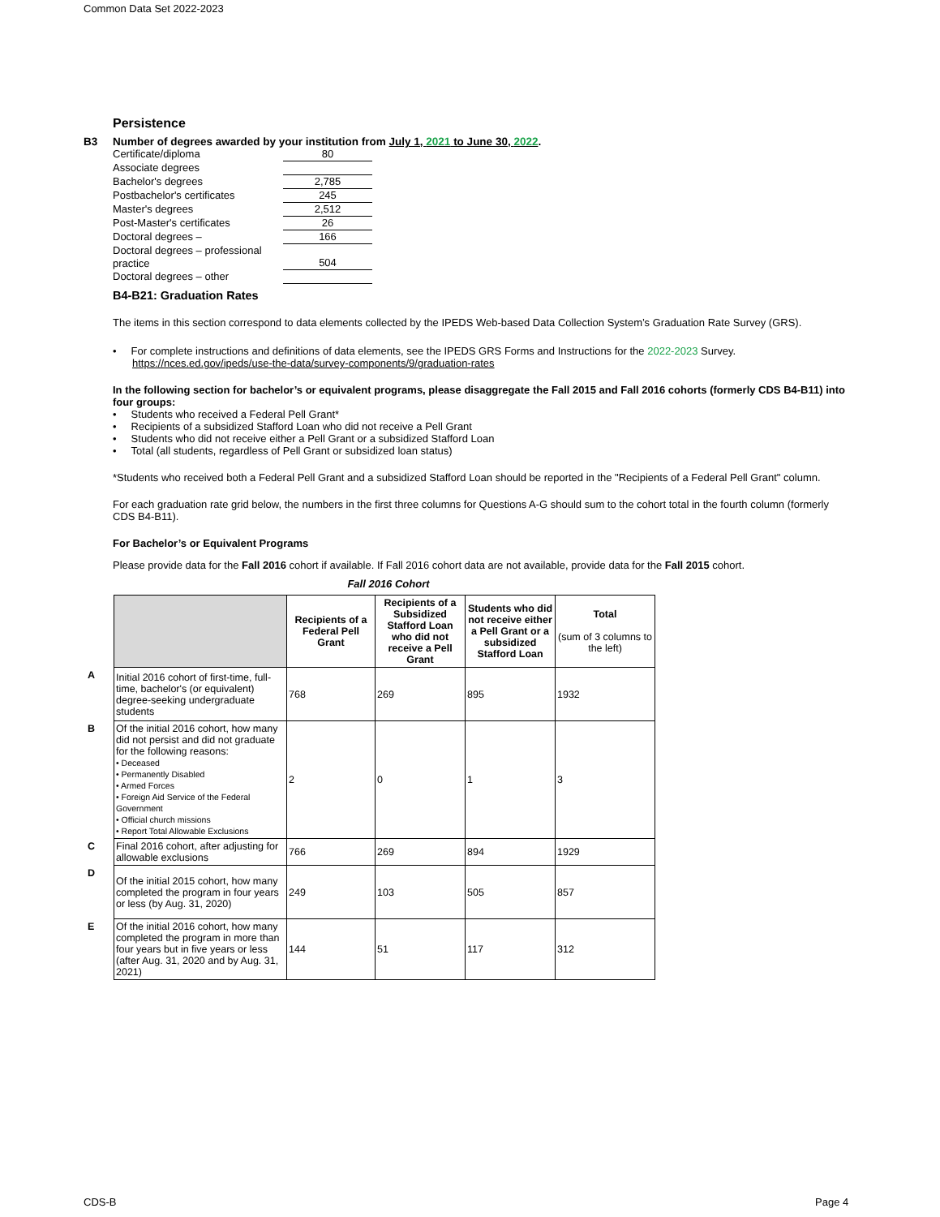Common Data Set 2022-2023
Persistence
B3 Number of degrees awarded by your institution from July 1, 2021 to June 30, 2022.
| Certificate/diploma | 80 |
| Associate degrees | |
| Bachelor's degrees | 2,785 |
| Postbachelor's certificates | 245 |
| Master's degrees | 2,512 |
| Post-Master's certificates | 26 |
| Doctoral degrees – | 166 |
| Doctoral degrees – professional practice | 504 |
| Doctoral degrees – other | |
B4-B21: Graduation Rates
The items in this section correspond to data elements collected by the IPEDS Web-based Data Collection System’s Graduation Rate Survey (GRS).
• For complete instructions and definitions of data elements, see the IPEDS GRS Forms and Instructions for the 2022-2023 Survey. https://nces.ed.gov/ipeds/use-the-data/survey-components/9/graduation-rates
In the following section for bachelor’s or equivalent programs, please disaggregate the Fall 2015 and Fall 2016 cohorts (formerly CDS B4-B11) into four groups:
• Students who received a Federal Pell Grant*
• Recipients of a subsidized Stafford Loan who did not receive a Pell Grant
• Students who did not receive either a Pell Grant or a subsidized Stafford Loan
• Total (all students, regardless of Pell Grant or subsidized loan status)
*Students who received both a Federal Pell Grant and a subsidized Stafford Loan should be reported in the "Recipients of a Federal Pell Grant" column.
For each graduation rate grid below, the numbers in the first three columns for Questions A-G should sum to the cohort total in the fourth column (formerly CDS B4-B11).
For Bachelor’s or Equivalent Programs
Please provide data for the Fall 2016 cohort if available. If Fall 2016 cohort data are not available, provide data for the Fall 2015 cohort.
Fall 2016 Cohort
| | | Recipients of a Federal Pell Grant | Recipients of a Subsidized Stafford Loan who did not receive a Pell Grant | Students who did not receive either a Pell Grant or a subsidized Stafford Loan | Total (sum of 3 columns to the left) |
| A | Initial 2016 cohort of first-time, full-time, bachelor's (or equivalent) degree-seeking undergraduate students | 768 | 269 | 895 | 1932 |
| B | Of the initial 2016 cohort, how many did not persist and did not graduate for the following reasons: • Deceased • Permanently Disabled • Armed Forces • Foreign Aid Service of the Federal Government • Official church missions • Report Total Allowable Exclusions | 2 | 0 | 1 | 3 |
| C | Final 2016 cohort, after adjusting for allowable exclusions | 766 | 269 | 894 | 1929 |
| D | Of the initial 2015 cohort, how many completed the program in four years or less (by Aug. 31, 2020) | 249 | 103 | 505 | 857 |
| E | Of the initial 2016 cohort, how many completed the program in more than four years but in five years or less (after Aug. 31, 2020 and by Aug. 31, 2021) | 144 | 51 | 117 | 312 |
CDS-B Page 4